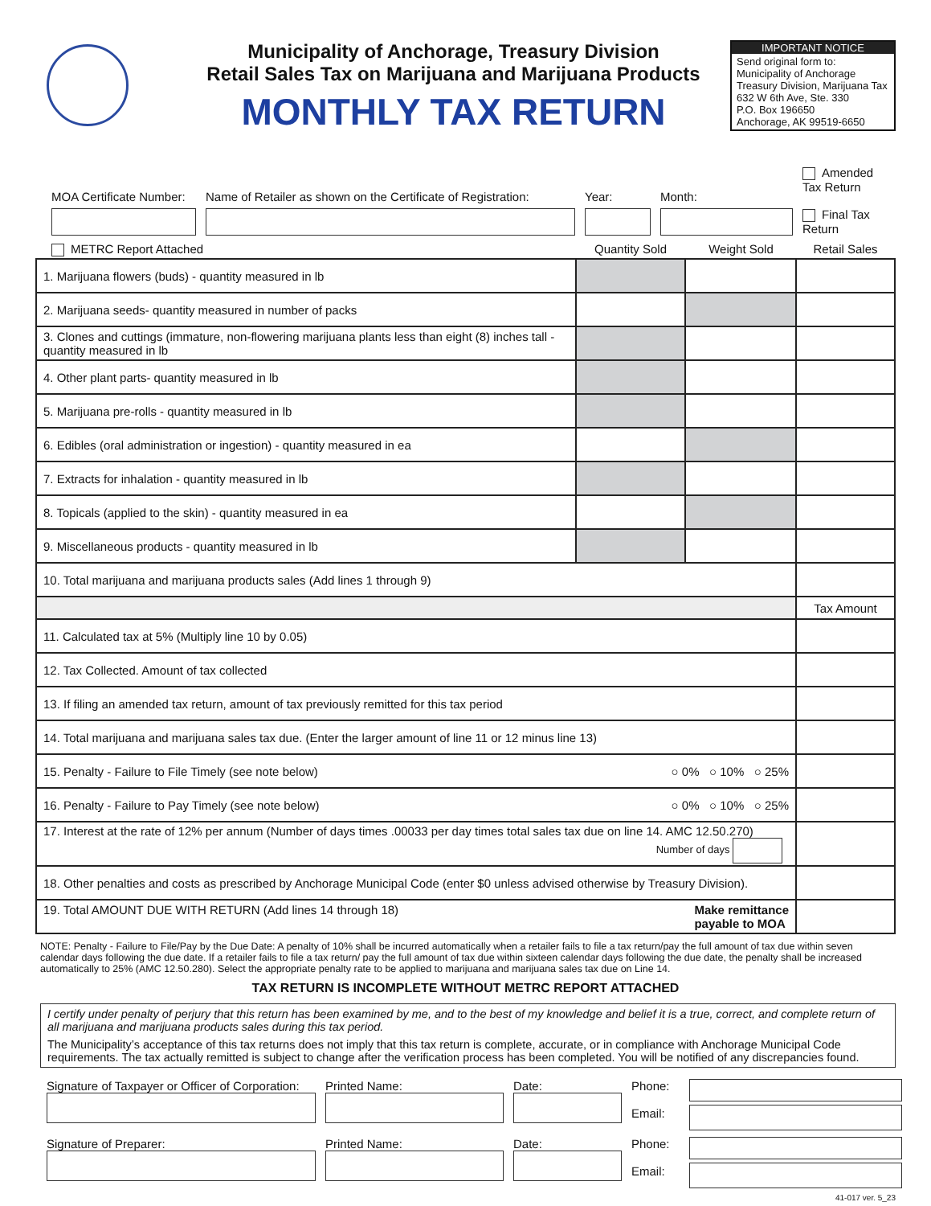Municipality of Anchorage, Treasury Division
Retail Sales Tax on Marijuana and Marijuana Products
MONTHLY TAX RETURN
IMPORTANT NOTICE
Send original form to:
Municipality of Anchorage
Treasury Division, Marijuana Tax
632 W 6th Ave, Ste. 330
P.O. Box 196650
Anchorage, AK 99519-6650
MOA Certificate Number:
Name of Retailer as shown on the Certificate of Registration:
Year:
Month:
Amended Tax Return
Final Tax Return
METRC Report Attached Quantity Sold Weight Sold Retail Sales
| 1. Marijuana flowers (buds) - quantity measured in lb | | | |
| 2. Marijuana seeds- quantity measured in number of packs | | | |
| 3. Clones and cuttings (immature, non-flowering marijuana plants less than eight (8) inches tall - quantity measured in lb | | | |
| 4. Other plant parts- quantity measured in lb | | | |
| 5. Marijuana pre-rolls - quantity measured in lb | | | |
| 6. Edibles (oral administration or ingestion) - quantity measured in ea | | | |
| 7. Extracts for inhalation - quantity measured in lb | | | |
| 8. Topicals (applied to the skin) - quantity measured in ea | | | |
| 9. Miscellaneous products - quantity measured in lb | | | |
| 10. Total marijuana and marijuana products sales (Add lines 1 through 9) | | | |
| | | | Tax Amount |
| 11. Calculated tax at 5% (Multiply line 10 by 0.05) | | | |
| 12. Tax Collected. Amount of tax collected | | | |
| 13. If filing an amended tax return, amount of tax previously remitted for this tax period | | | |
| 14. Total marijuana and marijuana sales tax due. (Enter the larger amount of line 11 or 12 minus line 13) | | | |
| 15. Penalty - Failure to File Timely (see note below) ○ 0% ○ 10% ○ 25% | | | |
| 16. Penalty - Failure to Pay Timely (see note below) ○ 0% ○ 10% ○ 25% | | | |
| 17. Interest at the rate of 12% per annum (Number of days times .00033 per day times total sales tax due on line 14. AMC 12.50.270) Number of days | | | |
| 18. Other penalties and costs as prescribed by Anchorage Municipal Code (enter $0 unless advised otherwise by Treasury Division). | | | |
| 19. Total AMOUNT DUE WITH RETURN (Add lines 14 through 18) Make remittance payable to MOA | | | |
NOTE: Penalty - Failure to File/Pay by the Due Date: A penalty of 10% shall be incurred automatically when a retailer fails to file a tax return/pay the full amount of tax due within seven calendar days following the due date. If a retailer fails to file a tax return/ pay the full amount of tax due within sixteen calendar days following the due date, the penalty shall be increased automatically to 25% (AMC 12.50.280). Select the appropriate penalty rate to be applied to marijuana and marijuana sales tax due on Line 14.
TAX RETURN IS INCOMPLETE WITHOUT METRC REPORT ATTACHED
I certify under penalty of perjury that this return has been examined by me, and to the best of my knowledge and belief it is a true, correct, and complete return of all marijuana and marijuana products sales during this tax period.
The Municipality’s acceptance of this tax returns does not imply that this tax return is complete, accurate, or in compliance with Anchorage Municipal Code requirements. The tax actually remitted is subject to change after the verification process has been completed. You will be notified of any discrepancies found.
Signature of Taxpayer or Officer of Corporation:
Printed Name:
Date:
Phone:
Email:
Signature of Preparer:
Printed Name:
Date:
Phone:
Email:
41-017 ver. 5_23